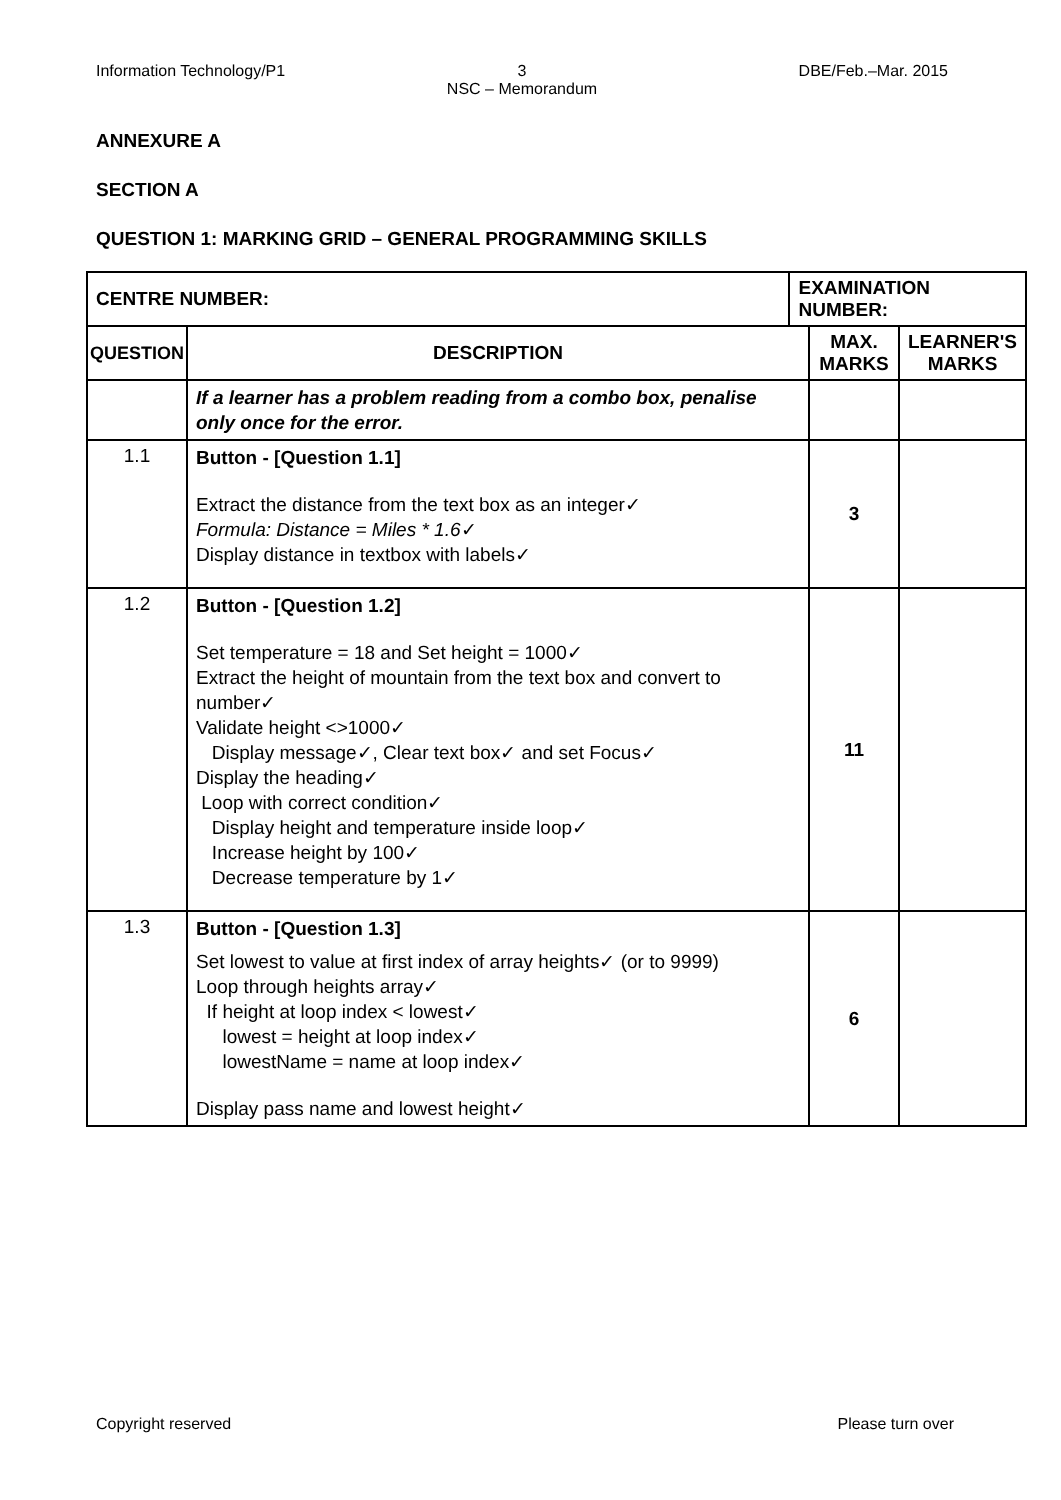Information Technology/P1 3
NSC – Memorandum
DBE/Feb.–Mar. 2015
ANNEXURE A
SECTION A
QUESTION 1: MARKING GRID – GENERAL PROGRAMMING SKILLS
| CENTRE NUMBER: | | EXAMINATION NUMBER: | | |
| --- | --- | --- | --- | --- |
| QUESTION | DESCRIPTION | | MAX. MARKS | LEARNER'S MARKS |
| | If a learner has a problem reading from a combo box, penalise only once for the error. | | | |
| 1.1 | Button - [Question 1.1] Extract the distance from the text box as an integer✓ Formula: Distance = Miles * 1.6 ✓ Display distance in textbox with labels✓ | | 3 | |
| 1.2 | Button - [Question 1.2] Set temperature = 18 and Set height = 1000✓ Extract the height of mountain from the text box and convert to number✓ Validate height <>1000✓ Display message✓, Clear text box✓ and set Focus✓ Display the heading✓ Loop with correct condition✓ Display height and temperature inside loop✓ Increase height by 100✓ Decrease temperature by 1✓ | | 11 | |
| 1.3 | Button - [Question 1.3] Set lowest to value at first index of array heights✓ (or to 9999) Loop through heights array✓ If height at loop index < lowest✓ lowest = height at loop index✓ lowestName = name at loop index✓ Display pass name and lowest height✓ | | 6 | |
Copyright reserved Please turn over